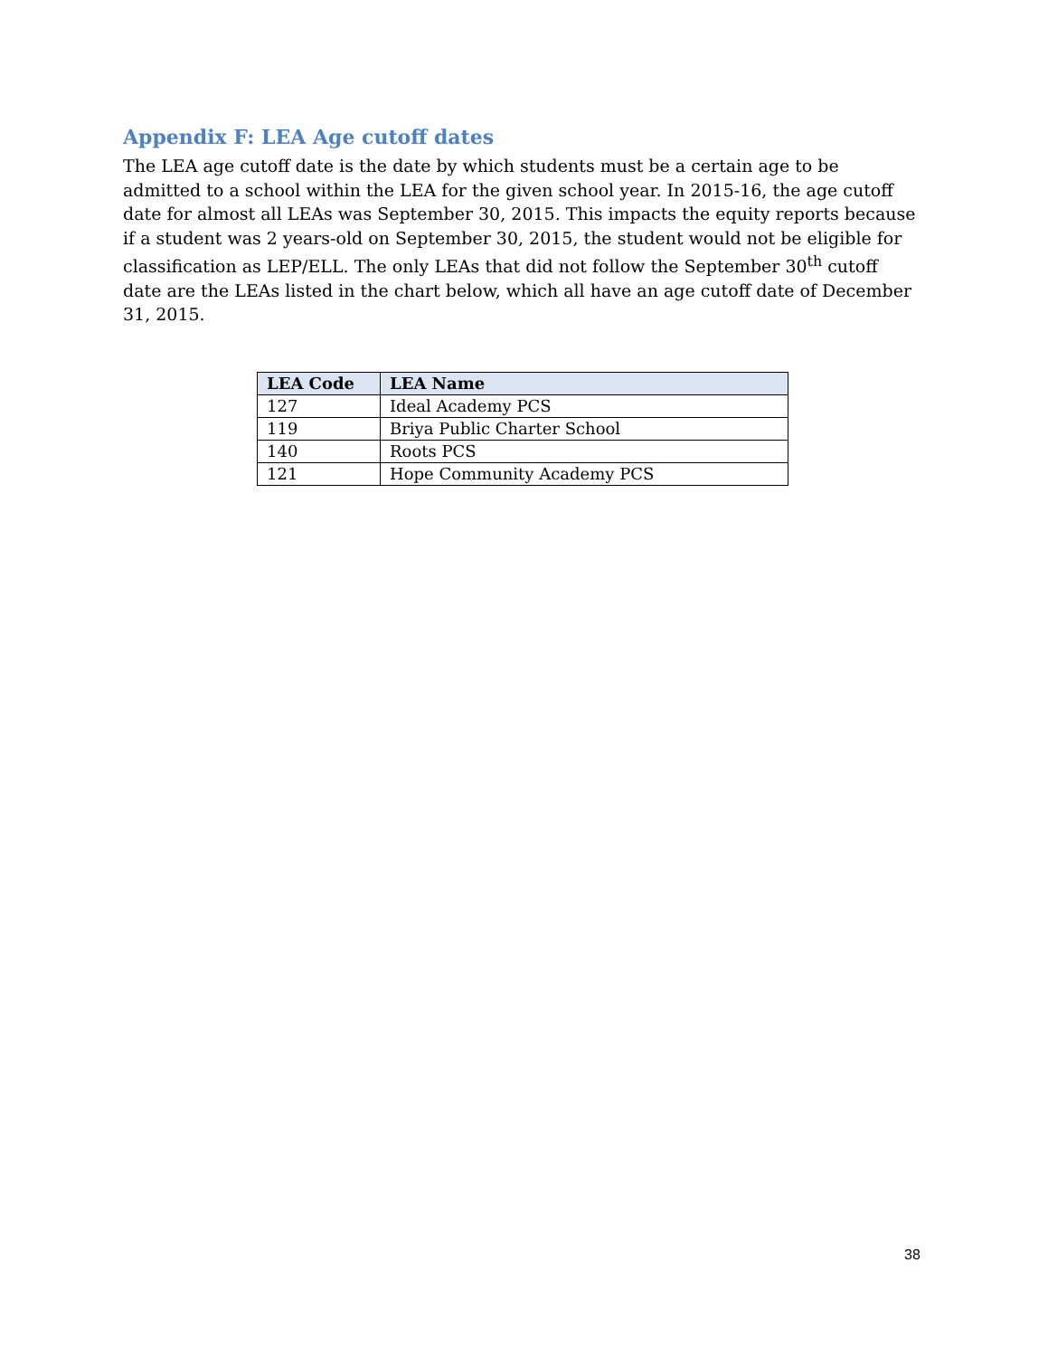Appendix F: LEA Age cutoff dates
The LEA age cutoff date is the date by which students must be a certain age to be admitted to a school within the LEA for the given school year. In 2015-16, the age cutoff date for almost all LEAs was September 30, 2015. This impacts the equity reports because if a student was 2 years-old on September 30, 2015, the student would not be eligible for classification as LEP/ELL. The only LEAs that did not follow the September 30<sup>th</sup> cutoff date are the LEAs listed in the chart below, which all have an age cutoff date of December 31, 2015.
| LEA Code | LEA Name |
| --- | --- |
| 127 | Ideal Academy PCS |
| 119 | Briya Public Charter School |
| 140 | Roots PCS |
| 121 | Hope Community Academy PCS |
38